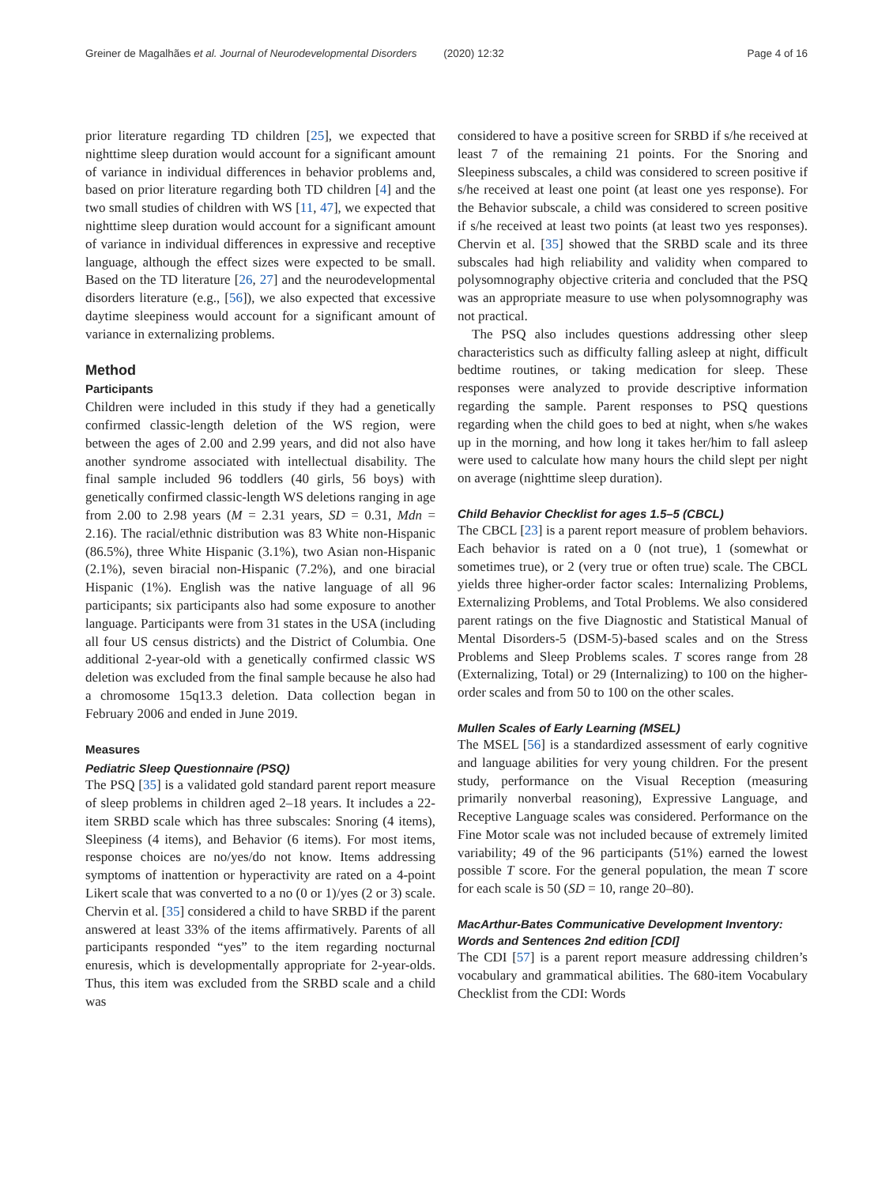Greiner de Magalhães et al. Journal of Neurodevelopmental Disorders (2020) 12:32 Page 4 of 16
prior literature regarding TD children [25], we expected that nighttime sleep duration would account for a significant amount of variance in individual differences in behavior problems and, based on prior literature regarding both TD children [4] and the two small studies of children with WS [11, 47], we expected that nighttime sleep duration would account for a significant amount of variance in individual differences in expressive and receptive language, although the effect sizes were expected to be small. Based on the TD literature [26, 27] and the neurodevelopmental disorders literature (e.g., [56]), we also expected that excessive daytime sleepiness would account for a significant amount of variance in externalizing problems.
Method
Participants
Children were included in this study if they had a genetically confirmed classic-length deletion of the WS region, were between the ages of 2.00 and 2.99 years, and did not also have another syndrome associated with intellectual disability. The final sample included 96 toddlers (40 girls, 56 boys) with genetically confirmed classic-length WS deletions ranging in age from 2.00 to 2.98 years (M = 2.31 years, SD = 0.31, Mdn = 2.16). The racial/ethnic distribution was 83 White non-Hispanic (86.5%), three White Hispanic (3.1%), two Asian non-Hispanic (2.1%), seven biracial non-Hispanic (7.2%), and one biracial Hispanic (1%). English was the native language of all 96 participants; six participants also had some exposure to another language. Participants were from 31 states in the USA (including all four US census districts) and the District of Columbia. One additional 2-year-old with a genetically confirmed classic WS deletion was excluded from the final sample because he also had a chromosome 15q13.3 deletion. Data collection began in February 2006 and ended in June 2019.
Measures
Pediatric Sleep Questionnaire (PSQ)
The PSQ [35] is a validated gold standard parent report measure of sleep problems in children aged 2–18 years. It includes a 22-item SRBD scale which has three subscales: Snoring (4 items), Sleepiness (4 items), and Behavior (6 items). For most items, response choices are no/yes/do not know. Items addressing symptoms of inattention or hyperactivity are rated on a 4-point Likert scale that was converted to a no (0 or 1)/yes (2 or 3) scale. Chervin et al. [35] considered a child to have SRBD if the parent answered at least 33% of the items affirmatively. Parents of all participants responded “yes” to the item regarding nocturnal enuresis, which is developmentally appropriate for 2-year-olds. Thus, this item was excluded from the SRBD scale and a child was
considered to have a positive screen for SRBD if s/he received at least 7 of the remaining 21 points. For the Snoring and Sleepiness subscales, a child was considered to screen positive if s/he received at least one point (at least one yes response). For the Behavior subscale, a child was considered to screen positive if s/he received at least two points (at least two yes responses). Chervin et al. [35] showed that the SRBD scale and its three subscales had high reliability and validity when compared to polysomnography objective criteria and concluded that the PSQ was an appropriate measure to use when polysomnography was not practical.
The PSQ also includes questions addressing other sleep characteristics such as difficulty falling asleep at night, difficult bedtime routines, or taking medication for sleep. These responses were analyzed to provide descriptive information regarding the sample. Parent responses to PSQ questions regarding when the child goes to bed at night, when s/he wakes up in the morning, and how long it takes her/him to fall asleep were used to calculate how many hours the child slept per night on average (nighttime sleep duration).
Child Behavior Checklist for ages 1.5–5 (CBCL)
The CBCL [23] is a parent report measure of problem behaviors. Each behavior is rated on a 0 (not true), 1 (somewhat or sometimes true), or 2 (very true or often true) scale. The CBCL yields three higher-order factor scales: Internalizing Problems, Externalizing Problems, and Total Problems. We also considered parent ratings on the five Diagnostic and Statistical Manual of Mental Disorders-5 (DSM-5)-based scales and on the Stress Problems and Sleep Problems scales. T scores range from 28 (Externalizing, Total) or 29 (Internalizing) to 100 on the higher-order scales and from 50 to 100 on the other scales.
Mullen Scales of Early Learning (MSEL)
The MSEL [56] is a standardized assessment of early cognitive and language abilities for very young children. For the present study, performance on the Visual Reception (measuring primarily nonverbal reasoning), Expressive Language, and Receptive Language scales was considered. Performance on the Fine Motor scale was not included because of extremely limited variability; 49 of the 96 participants (51%) earned the lowest possible T score. For the general population, the mean T score for each scale is 50 (SD = 10, range 20–80).
MacArthur-Bates Communicative Development Inventory: Words and Sentences 2nd edition [CDI]
The CDI [57] is a parent report measure addressing children’s vocabulary and grammatical abilities. The 680-item Vocabulary Checklist from the CDI: Words